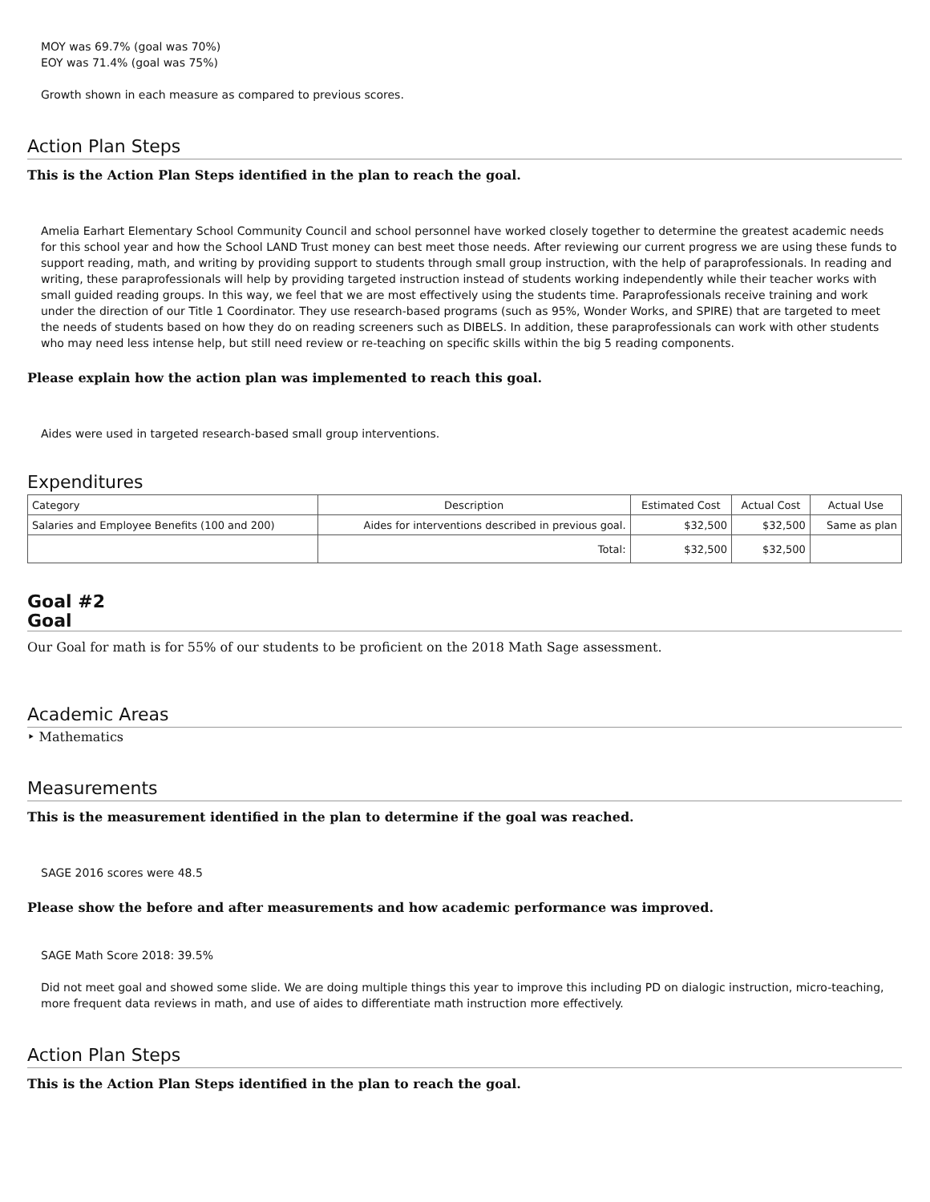MOY was 69.7% (goal was 70%)
EOY was 71.4% (goal was 75%)
Growth shown in each measure as compared to previous scores.
Action Plan Steps
This is the Action Plan Steps identified in the plan to reach the goal.
Amelia Earhart Elementary School Community Council and school personnel have worked closely together to determine the greatest academic needs for this school year and how the School LAND Trust money can best meet those needs. After reviewing our current progress we are using these funds to support reading, math, and writing by providing support to students through small group instruction, with the help of paraprofessionals. In reading and writing, these paraprofessionals will help by providing targeted instruction instead of students working independently while their teacher works with small guided reading groups. In this way, we feel that we are most effectively using the students time. Paraprofessionals receive training and work under the direction of our Title 1 Coordinator. They use research-based programs (such as 95%, Wonder Works, and SPIRE) that are targeted to meet the needs of students based on how they do on reading screeners such as DIBELS. In addition, these paraprofessionals can work with other students who may need less intense help, but still need review or re-teaching on specific skills within the big 5 reading components.
Please explain how the action plan was implemented to reach this goal.
Aides were used in targeted research-based small group interventions.
Expenditures
| Category | Description | Estimated Cost | Actual Cost | Actual Use |
| Salaries and Employee Benefits (100 and 200) | Aides for interventions described in previous goal. | $32,500 | $32,500 | Same as plan |
| | Total: | $32,500 | $32,500 | |
Goal #2
Goal
Our Goal for math is for 55% of our students to be proficient on the 2018 Math Sage assessment.
Academic Areas
‣ Mathematics
Measurements
This is the measurement identified in the plan to determine if the goal was reached.
SAGE 2016 scores were 48.5
Please show the before and after measurements and how academic performance was improved.
SAGE Math Score 2018: 39.5%
Did not meet goal and showed some slide. We are doing multiple things this year to improve this including PD on dialogic instruction, micro-teaching, more frequent data reviews in math, and use of aides to differentiate math instruction more effectively.
Action Plan Steps
This is the Action Plan Steps identified in the plan to reach the goal.